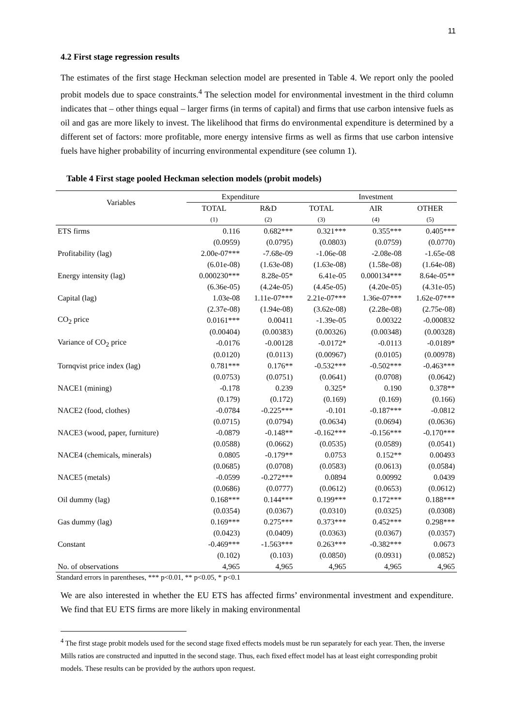11
4.2 First stage regression results
The estimates of the first stage Heckman selection model are presented in Table 4. We report only the pooled probit models due to space constraints.<sup>4</sup> The selection model for environmental investment in the third column indicates that – other things equal – larger firms (in terms of capital) and firms that use carbon intensive fuels as oil and gas are more likely to invest. The likelihood that firms do environmental expenditure is determined by a different set of factors: more profitable, more energy intensive firms as well as firms that use carbon intensive fuels have higher probability of incurring environmental expenditure (see column 1).
Table 4 First stage pooled Heckman selection models (probit models)
| Variables | Expenditure | | Investment | | |
| --- | --- | --- | --- | --- | --- |
| | TOTAL | R&D | TOTAL | AIR | OTHER |
| | (1) | (2) | (3) | (4) | (5) |
| ETS firms | 0.116 | 0.682*** | 0.321*** | 0.355*** | 0.405*** |
| | (0.0959) | (0.0795) | (0.0803) | (0.0759) | (0.0770) |
| Profitability (lag) | 2.00e-07*** | -7.68e-09 | -1.06e-08 | -2.08e-08 | -1.65e-08 |
| | (6.01e-08) | (1.63e-08) | (1.63e-08) | (1.58e-08) | (1.64e-08) |
| Energy intensity (lag) | 0.000230*** | 8.28e-05* | 6.41e-05 | 0.000134*** | 8.64e-05** |
| | (6.36e-05) | (4.24e-05) | (4.45e-05) | (4.20e-05) | (4.31e-05) |
| Capital (lag) | 1.03e-08 | 1.11e-07*** | 2.21e-07*** | 1.36e-07*** | 1.62e-07*** |
| | (2.37e-08) | (1.94e-08) | (3.62e-08) | (2.28e-08) | (2.75e-08) |
| CO<sub>2</sub> price | 0.0161*** | 0.00411 | -1.39e-05 | 0.00322 | -0.000832 |
| | (0.00404) | (0.00383) | (0.00326) | (0.00348) | (0.00328) |
| Variance of CO<sub>2</sub> price | -0.0176 | -0.00128 | -0.0172* | -0.0113 | -0.0189* |
| | (0.0120) | (0.0113) | (0.00967) | (0.0105) | (0.00978) |
| Tornqvist price index (lag) | 0.781*** | 0.176** | -0.532*** | -0.502*** | -0.463*** |
| | (0.0753) | (0.0751) | (0.0641) | (0.0708) | (0.0642) |
| NACE1 (mining) | -0.178 | 0.239 | 0.325* | 0.190 | 0.378** |
| | (0.179) | (0.172) | (0.169) | (0.169) | (0.166) |
| NACE2 (food, clothes) | -0.0784 | -0.225*** | -0.101 | -0.187*** | -0.0812 |
| | (0.0715) | (0.0794) | (0.0634) | (0.0694) | (0.0636) |
| NACE3 (wood, paper, furniture) | -0.0879 | -0.148** | -0.162*** | -0.156*** | -0.170*** |
| | (0.0588) | (0.0662) | (0.0535) | (0.0589) | (0.0541) |
| NACE4 (chemicals, minerals) | 0.0805 | -0.179** | 0.0753 | 0.152** | 0.00493 |
| | (0.0685) | (0.0708) | (0.0583) | (0.0613) | (0.0584) |
| NACE5 (metals) | -0.0599 | -0.272*** | 0.0894 | 0.00992 | 0.0439 |
| | (0.0686) | (0.0777) | (0.0612) | (0.0653) | (0.0612) |
| Oil dummy (lag) | 0.168*** | 0.144*** | 0.199*** | 0.172*** | 0.188*** |
| | (0.0354) | (0.0367) | (0.0310) | (0.0325) | (0.0308) |
| Gas dummy (lag) | 0.169*** | 0.275*** | 0.373*** | 0.452*** | 0.298*** |
| | (0.0423) | (0.0409) | (0.0363) | (0.0367) | (0.0357) |
| Constant | -0.469*** | -1.563*** | 0.263*** | -0.382*** | 0.0673 |
| | (0.102) | (0.103) | (0.0850) | (0.0931) | (0.0852) |
| No. of observations | 4,965 | 4,965 | 4,965 | 4,965 | 4,965 |
Standard errors in parentheses, *** p<0.01, ** p<0.05, * p<0.1
We are also interested in whether the EU ETS has affected firms’ environmental investment and expenditure. We find that EU ETS firms are more likely in making environmental
<sup>4</sup> The first stage probit models used for the second stage fixed effects models must be run separately for each year. Then, the inverse Mills ratios are constructed and inputted in the second stage. Thus, each fixed effect model has at least eight corresponding probit models. These results can be provided by the authors upon request.